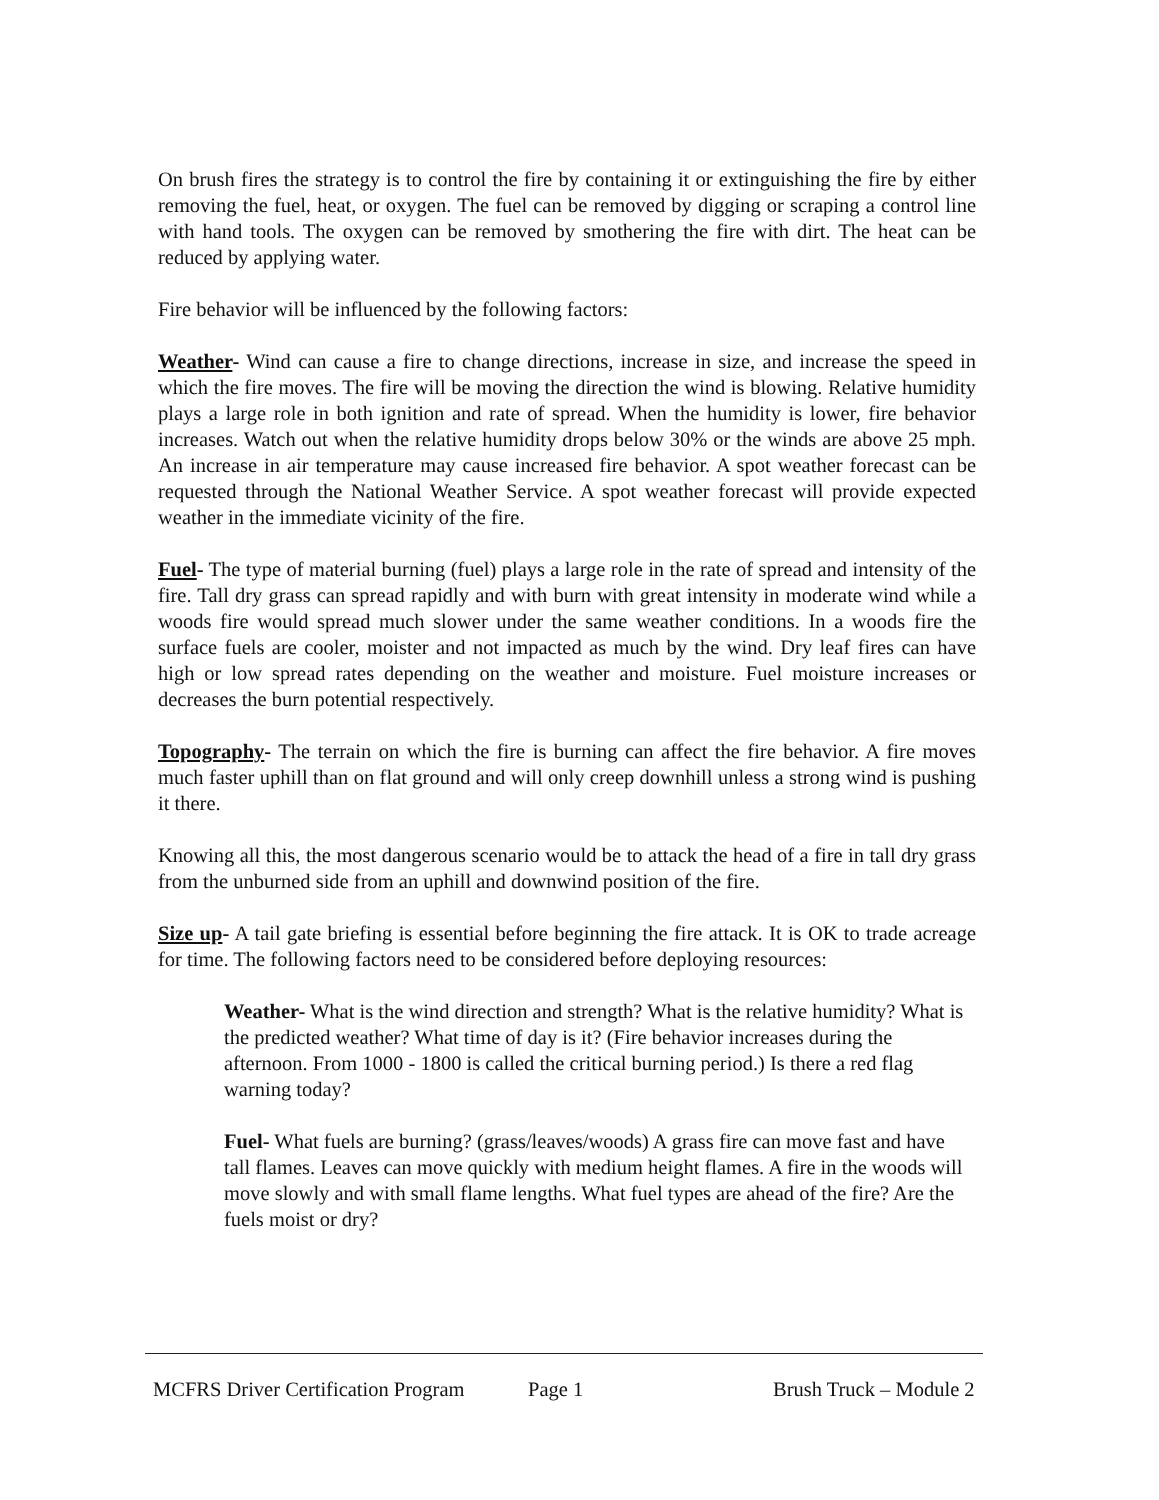On brush fires the strategy is to control the fire by containing it or extinguishing the fire by either removing the fuel, heat, or oxygen. The fuel can be removed by digging or scraping a control line with hand tools. The oxygen can be removed by smothering the fire with dirt. The heat can be reduced by applying water.
Fire behavior will be influenced by the following factors:
Weather- Wind can cause a fire to change directions, increase in size, and increase the speed in which the fire moves. The fire will be moving the direction the wind is blowing. Relative humidity plays a large role in both ignition and rate of spread. When the humidity is lower, fire behavior increases. Watch out when the relative humidity drops below 30% or the winds are above 25 mph. An increase in air temperature may cause increased fire behavior. A spot weather forecast can be requested through the National Weather Service. A spot weather forecast will provide expected weather in the immediate vicinity of the fire.
Fuel- The type of material burning (fuel) plays a large role in the rate of spread and intensity of the fire. Tall dry grass can spread rapidly and with burn with great intensity in moderate wind while a woods fire would spread much slower under the same weather conditions. In a woods fire the surface fuels are cooler, moister and not impacted as much by the wind. Dry leaf fires can have high or low spread rates depending on the weather and moisture. Fuel moisture increases or decreases the burn potential respectively.
Topography- The terrain on which the fire is burning can affect the fire behavior. A fire moves much faster uphill than on flat ground and will only creep downhill unless a strong wind is pushing it there.
Knowing all this, the most dangerous scenario would be to attack the head of a fire in tall dry grass from the unburned side from an uphill and downwind position of the fire.
Size up- A tail gate briefing is essential before beginning the fire attack. It is OK to trade acreage for time. The following factors need to be considered before deploying resources:
Weather- What is the wind direction and strength? What is the relative humidity? What is the predicted weather? What time of day is it? (Fire behavior increases during the afternoon. From 1000 - 1800 is called the critical burning period.) Is there a red flag warning today?
Fuel- What fuels are burning? (grass/leaves/woods) A grass fire can move fast and have tall flames. Leaves can move quickly with medium height flames. A fire in the woods will move slowly and with small flame lengths. What fuel types are ahead of the fire? Are the fuels moist or dry?
MCFRS Driver Certification Program Page 1 Brush Truck – Module 2